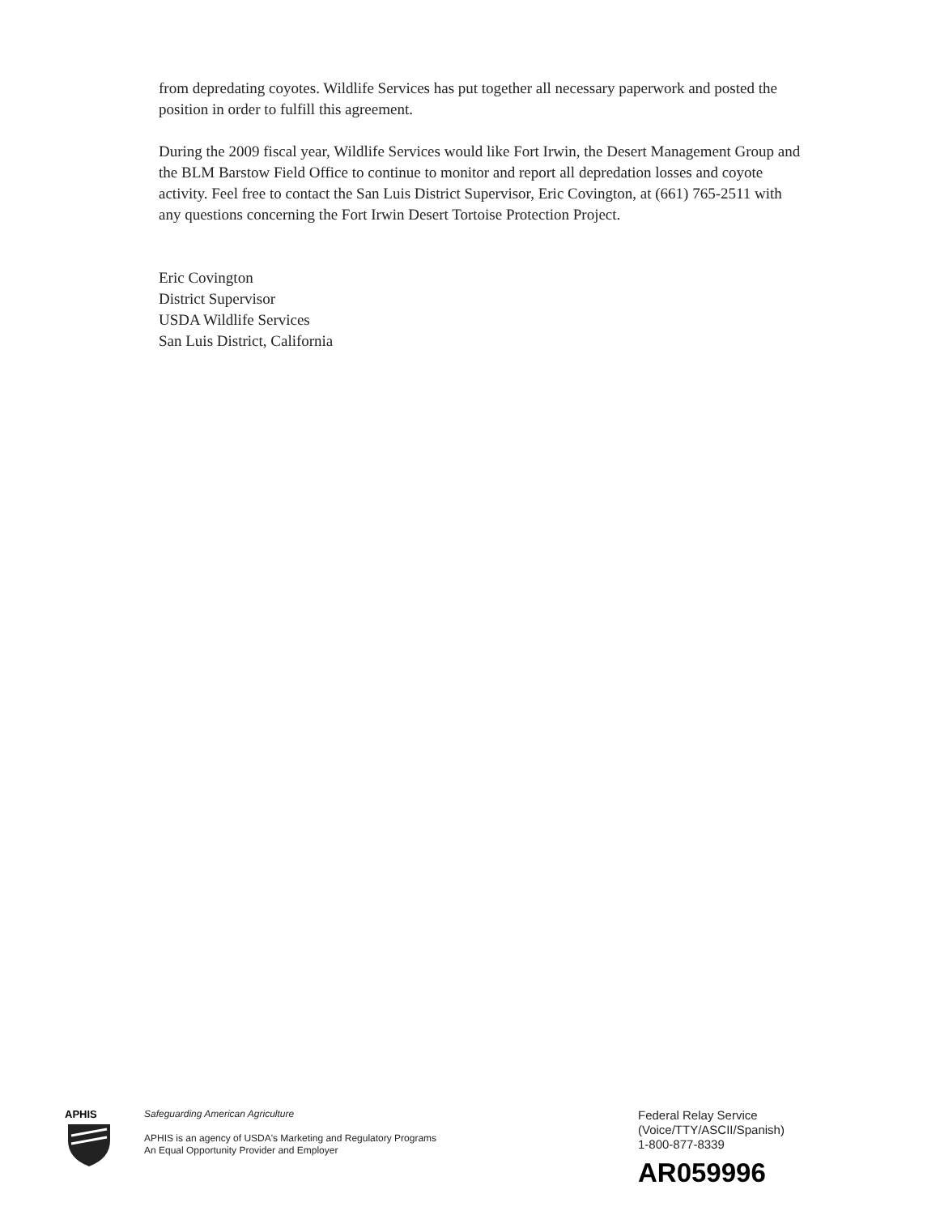from depredating coyotes. Wildlife Services has put together all necessary paperwork and posted the position in order to fulfill this agreement.
During the 2009 fiscal year, Wildlife Services would like Fort Irwin, the Desert Management Group and the BLM Barstow Field Office to continue to monitor and report all depredation losses and coyote activity. Feel free to contact the San Luis District Supervisor, Eric Covington, at (661) 765-2511 with any questions concerning the Fort Irwin Desert Tortoise Protection Project.
Eric Covington
District Supervisor
USDA Wildlife Services
San Luis District, California
APHIS
Safeguarding American Agriculture
APHIS is an agency of USDA's Marketing and Regulatory Programs
An Equal Opportunity Provider and Employer
Federal Relay Service
(Voice/TTY/ASCII/Spanish)
1-800-877-8339
AR059996